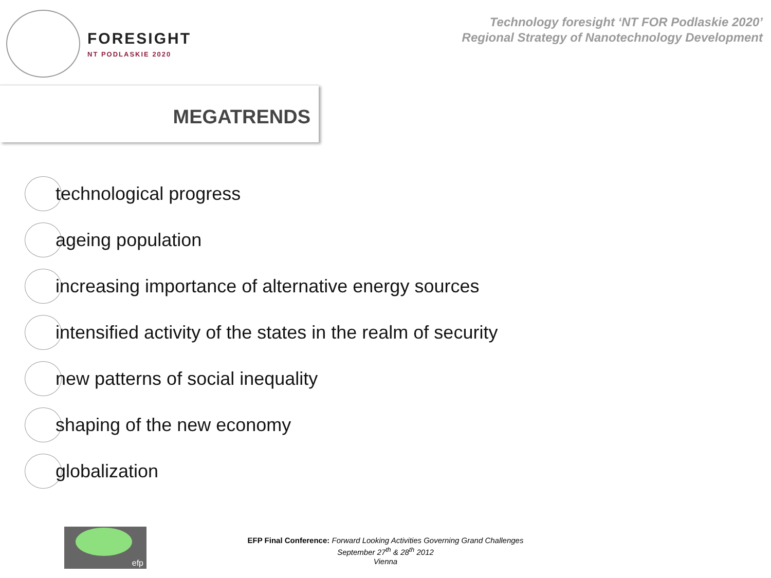FORESIGHT
NT PODLASKIE 2020
Technology foresight ‘NT FOR Podlaskie 2020’
Regional Strategy of Nanotechnology Development
MEGATRENDS
technological progress
ageing population
increasing importance of alternative energy sources
intensified activity of the states in the realm of security
new patterns of social inequality
shaping of the new economy
globalization
efp
EFP Final Conference: Forward Looking Activities Governing Grand Challenges
September 27<sup>th</sup> & 28<sup>th</sup> 2012
Vienna